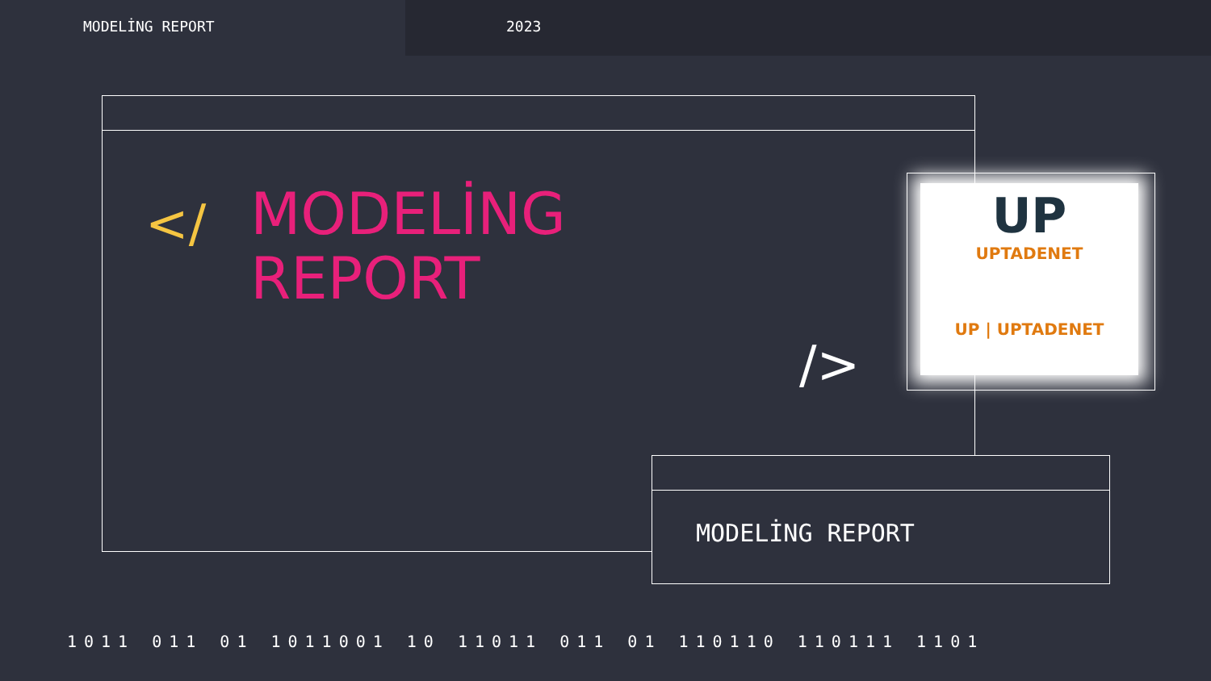MODELİNG REPORT 2023
</
MODELİNG
REPORT
/>
UP
UPTADENET
UP | UPTADENET
MODELİNG REPORT
1011 011 01 1011001 10 11011 011 01 110110 110111 1101